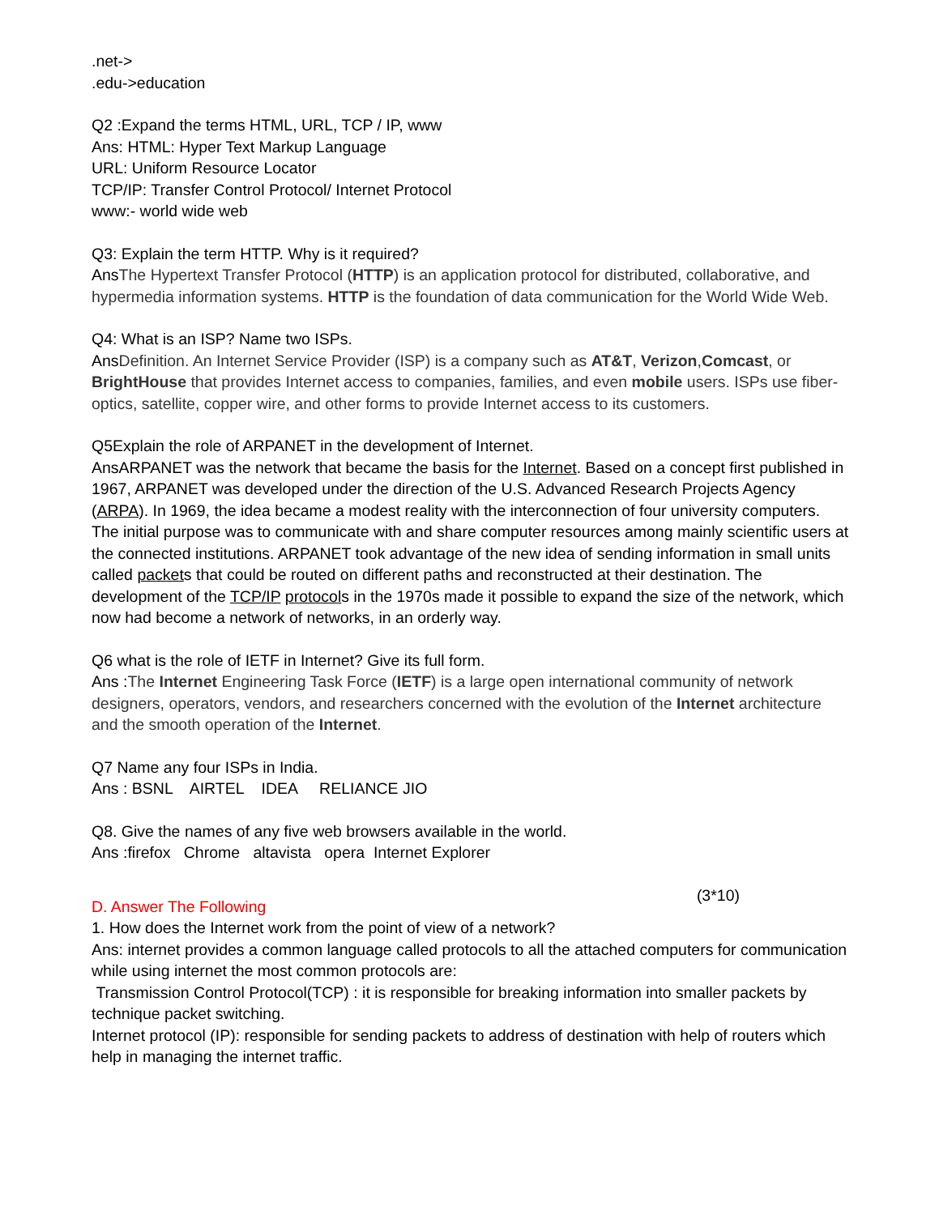.net->
.edu->education
Q2 :Expand the terms HTML, URL, TCP / IP, www
Ans: HTML: Hyper Text Markup Language
URL: Uniform Resource Locator
TCP/IP: Transfer Control Protocol/ Internet Protocol
www:- world wide web
Q3: Explain the term HTTP. Why is it required?
AnsThe Hypertext Transfer Protocol (HTTP) is an application protocol for distributed, collaborative, and hypermedia information systems. HTTP is the foundation of data communication for the World Wide Web.
Q4: What is an ISP? Name two ISPs.
AnsDefinition. An Internet Service Provider (ISP) is a company such as AT&T, Verizon,Comcast, or BrightHouse that provides Internet access to companies, families, and even mobile users. ISPs use fiber-optics, satellite, copper wire, and other forms to provide Internet access to its customers.
Q5Explain the role of ARPANET in the development of Internet.
AnsARPANET was the network that became the basis for the Internet. Based on a concept first published in 1967, ARPANET was developed under the direction of the U.S. Advanced Research Projects Agency (ARPA). In 1969, the idea became a modest reality with the interconnection of four university computers. The initial purpose was to communicate with and share computer resources among mainly scientific users at the connected institutions. ARPANET took advantage of the new idea of sending information in small units called packets that could be routed on different paths and reconstructed at their destination. The development of the TCP/IP protocols in the 1970s made it possible to expand the size of the network, which now had become a network of networks, in an orderly way.
Q6 what is the role of IETF in Internet? Give its full form.
Ans :The Internet Engineering Task Force (IETF) is a large open international community of network designers, operators, vendors, and researchers concerned with the evolution of the Internet architecture and the smooth operation of the Internet.
Q7 Name any four ISPs in India.
Ans : BSNL AIRTEL IDEA RELIANCE JIO
Q8. Give the names of any five web browsers available in the world.
Ans :firefox Chrome altavista opera Internet Explorer
D. Answer The Following (3*10)
1. How does the Internet work from the point of view of a network?
Ans: internet provides a common language called protocols to all the attached computers for communication while using internet the most common protocols are:
Transmission Control Protocol(TCP) : it is responsible for breaking information into smaller packets by technique packet switching.
Internet protocol (IP): responsible for sending packets to address of destination with help of routers which help in managing the internet traffic.